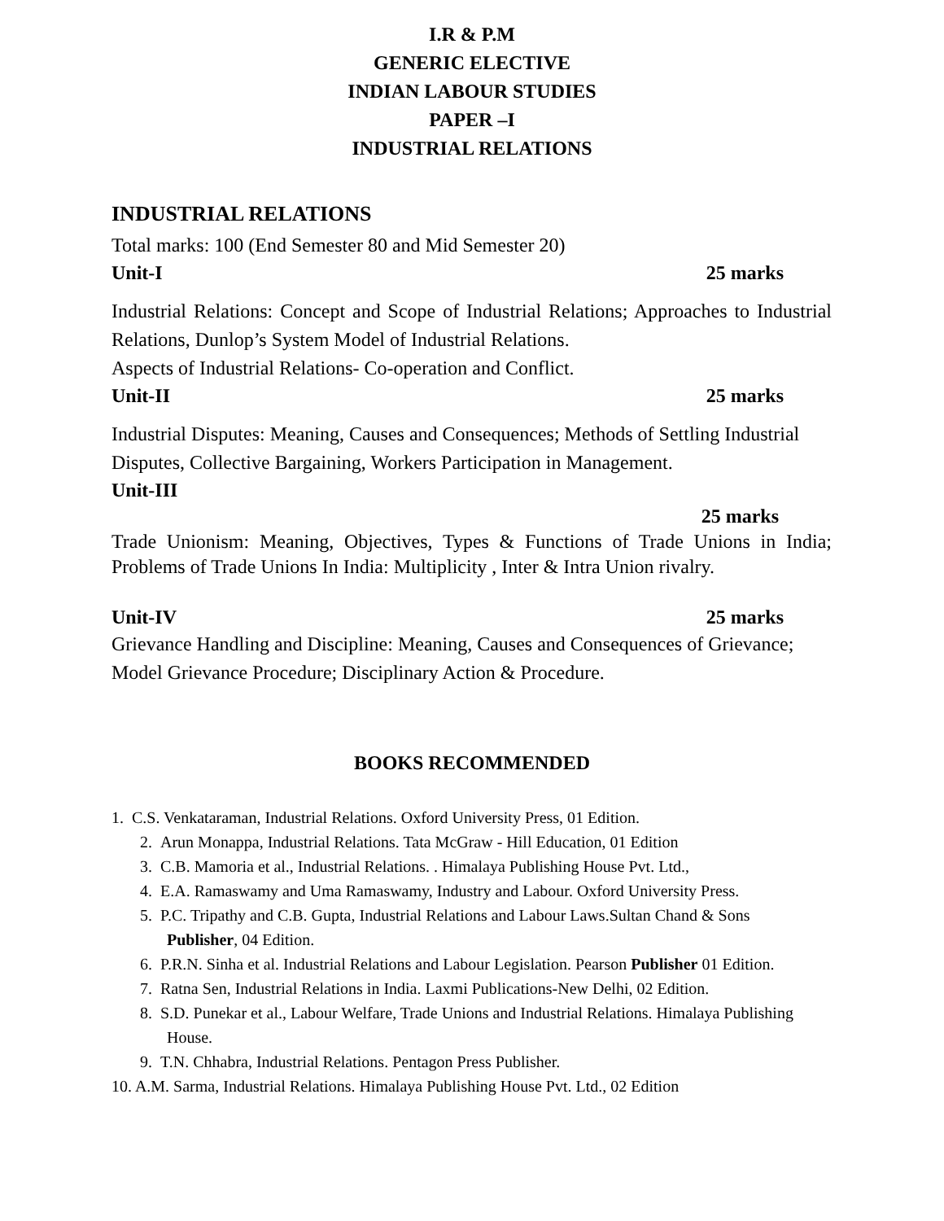I.R & P.M
GENERIC ELECTIVE
INDIAN LABOUR STUDIES
PAPER –I
INDUSTRIAL RELATIONS
INDUSTRIAL RELATIONS
Total marks: 100 (End Semester 80 and Mid Semester 20)
Unit-I 25 marks
Industrial Relations: Concept and Scope of Industrial Relations; Approaches to Industrial Relations, Dunlop’s System Model of Industrial Relations.
Aspects of Industrial Relations- Co-operation and Conflict.
Unit-II 25 marks
Industrial Disputes: Meaning, Causes and Consequences; Methods of Settling Industrial Disputes, Collective Bargaining, Workers Participation in Management.
Unit-III
25 marks
Trade Unionism: Meaning, Objectives, Types & Functions of Trade Unions in India; Problems of Trade Unions In India: Multiplicity , Inter & Intra Union rivalry.
Unit-IV 25 marks
Grievance Handling and Discipline: Meaning, Causes and Consequences of Grievance; Model Grievance Procedure; Disciplinary Action & Procedure.
BOOKS RECOMMENDED
1. C.S. Venkataraman, Industrial Relations. Oxford University Press, 01 Edition.
2. Arun Monappa, Industrial Relations. Tata McGraw - Hill Education, 01 Edition
3. C.B. Mamoria et al., Industrial Relations. . Himalaya Publishing House Pvt. Ltd.,
4. E.A. Ramaswamy and Uma Ramaswamy, Industry and Labour. Oxford University Press.
5. P.C. Tripathy and C.B. Gupta, Industrial Relations and Labour Laws.Sultan Chand & Sons Publisher, 04 Edition.
6. P.R.N. Sinha et al. Industrial Relations and Labour Legislation. Pearson Publisher 01 Edition.
7. Ratna Sen, Industrial Relations in India. Laxmi Publications-New Delhi, 02 Edition.
8. S.D. Punekar et al., Labour Welfare, Trade Unions and Industrial Relations. Himalaya Publishing House.
9. T.N. Chhabra, Industrial Relations. Pentagon Press Publisher.
10. A.M. Sarma, Industrial Relations. Himalaya Publishing House Pvt. Ltd., 02 Edition